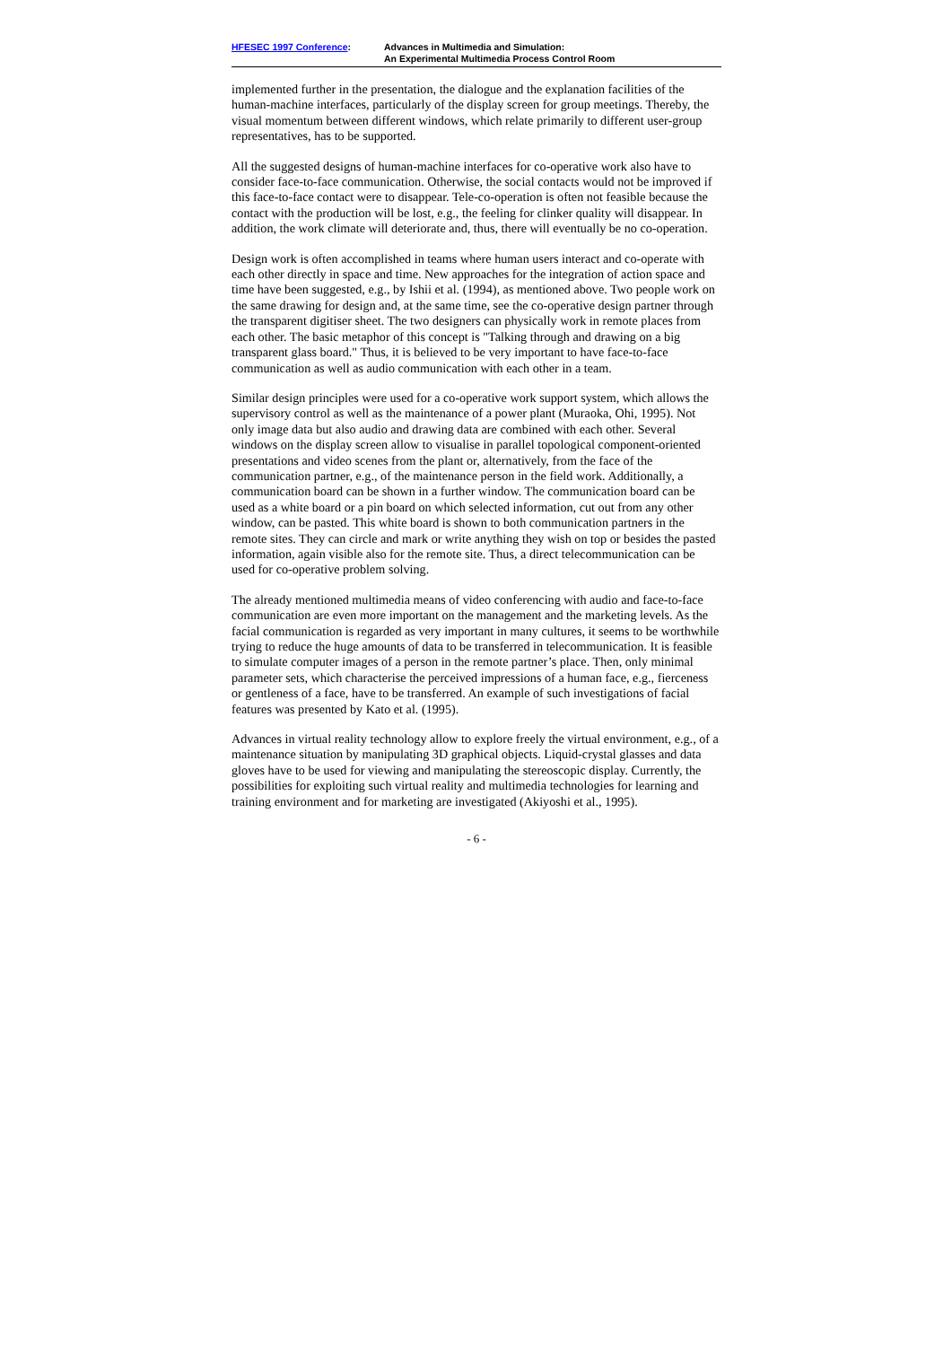HFESEC 1997 Conference: Advances in Multimedia and Simulation:
An Experimental Multimedia Process Control Room
implemented further in the presentation, the dialogue and the explanation facilities of the human-machine interfaces, particularly of the display screen for group meetings. Thereby, the visual momentum between different windows, which relate primarily to different user-group representatives, has to be supported.
All the suggested designs of human-machine interfaces for co-operative work also have to consider face-to-face communication. Otherwise, the social contacts would not be improved if this face-to-face contact were to disappear. Tele-co-operation is often not feasible because the contact with the production will be lost, e.g., the feeling for clinker quality will disappear. In addition, the work climate will deteriorate and, thus, there will eventually be no co-operation.
Design work is often accomplished in teams where human users interact and co-operate with each other directly in space and time. New approaches for the integration of action space and time have been suggested, e.g., by Ishii et al. (1994), as mentioned above. Two people work on the same drawing for design and, at the same time, see the co-operative design partner through the transparent digitiser sheet. The two designers can physically work in remote places from each other. The basic metaphor of this concept is "Talking through and drawing on a big transparent glass board." Thus, it is believed to be very important to have face-to-face communication as well as audio communication with each other in a team.
Similar design principles were used for a co-operative work support system, which allows the supervisory control as well as the maintenance of a power plant (Muraoka, Ohi, 1995). Not only image data but also audio and drawing data are combined with each other. Several windows on the display screen allow to visualise in parallel topological component-oriented presentations and video scenes from the plant or, alternatively, from the face of the communication partner, e.g., of the maintenance person in the field work. Additionally, a communication board can be shown in a further window. The communication board can be used as a white board or a pin board on which selected information, cut out from any other window, can be pasted. This white board is shown to both communication partners in the remote sites. They can circle and mark or write anything they wish on top or besides the pasted information, again visible also for the remote site. Thus, a direct telecommunication can be used for co-operative problem solving.
The already mentioned multimedia means of video conferencing with audio and face-to-face communication are even more important on the management and the marketing levels. As the facial communication is regarded as very important in many cultures, it seems to be worthwhile trying to reduce the huge amounts of data to be transferred in telecommunication. It is feasible to simulate computer images of a person in the remote partner’s place. Then, only minimal parameter sets, which characterise the perceived impressions of a human face, e.g., fierceness or gentleness of a face, have to be transferred. An example of such investigations of facial features was presented by Kato et al. (1995).
Advances in virtual reality technology allow to explore freely the virtual environment, e.g., of a maintenance situation by manipulating 3D graphical objects. Liquid-crystal glasses and data gloves have to be used for viewing and manipulating the stereoscopic display. Currently, the possibilities for exploiting such virtual reality and multimedia technologies for learning and training environment and for marketing are investigated (Akiyoshi et al., 1995).
- 6 -